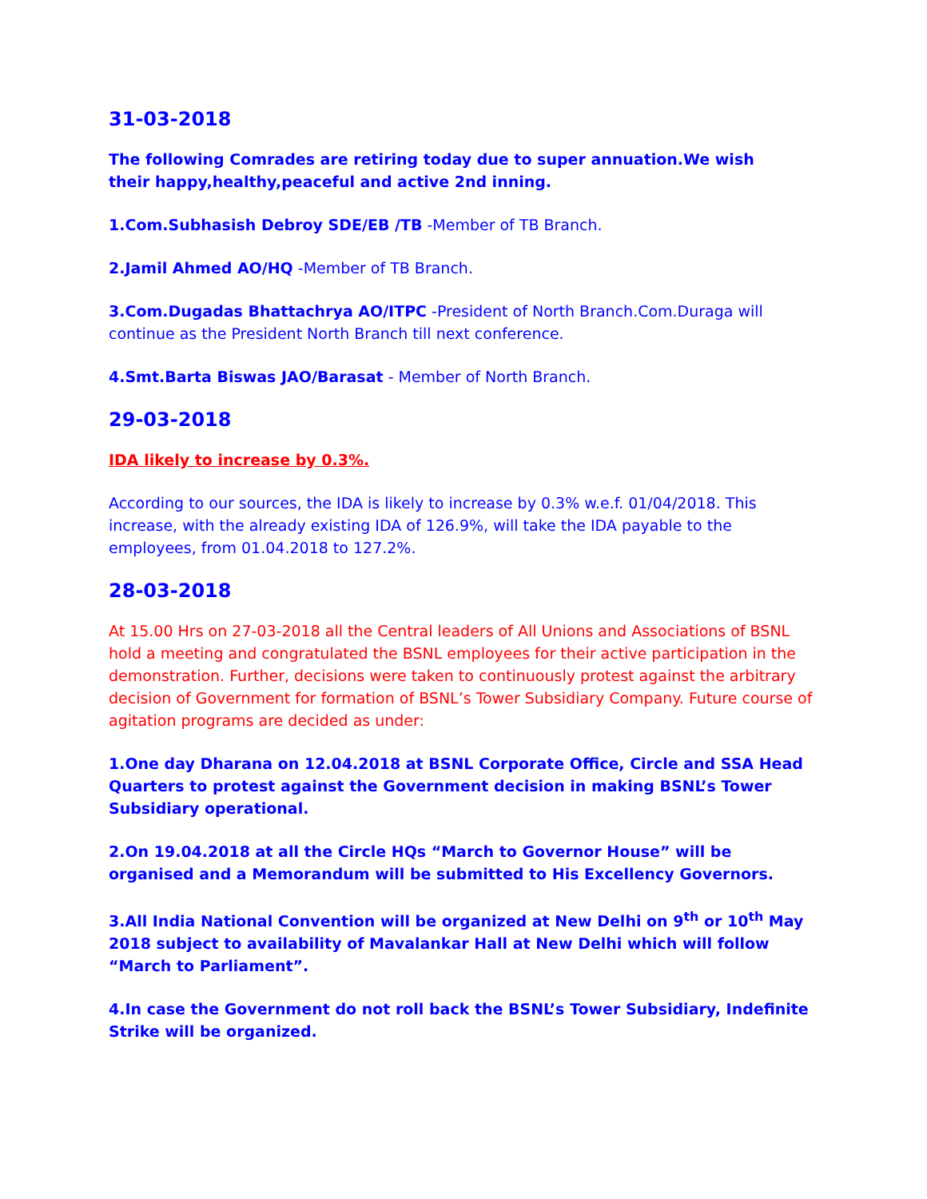31-03-2018
The following Comrades are retiring today due to super annuation.We wish
their happy,healthy,peaceful and active 2nd inning.
1.Com.Subhasish Debroy SDE/EB /TB -Member of TB Branch.
2.Jamil Ahmed AO/HQ -Member of TB Branch.
3.Com.Dugadas Bhattachrya AO/ITPC -President of North Branch.Com.Duraga will continue as the President North Branch till next conference.
4.Smt.Barta Biswas JAO/Barasat - Member of North Branch.
29-03-2018
IDA likely to increase by 0.3%.
According to our sources, the IDA is likely to increase by 0.3% w.e.f. 01/04/2018. This increase, with the already existing IDA of 126.9%, will take the IDA payable to the employees, from 01.04.2018 to 127.2%.
28-03-2018
At 15.00 Hrs on 27-03-2018 all the Central leaders of All Unions and Associations of BSNL hold a meeting and congratulated the BSNL employees for their active participation in the demonstration. Further, decisions were taken to continuously protest against the arbitrary decision of Government for formation of BSNL’s Tower Subsidiary Company. Future course of agitation programs are decided as under:
1.One day Dharana on 12.04.2018 at BSNL Corporate Office, Circle and SSA Head Quarters to protest against the Government decision in making BSNL’s Tower Subsidiary operational.
2.On 19.04.2018 at all the Circle HQs “March to Governor House” will be organised and a Memorandum will be submitted to His Excellency Governors.
3.All India National Convention will be organized at New Delhi on 9<sup>th</sup> or 10<sup>th</sup> May 2018 subject to availability of Mavalankar Hall at New Delhi which will follow “March to Parliament”.
4.In case the Government do not roll back the BSNL’s Tower Subsidiary, Indefinite Strike will be organized.